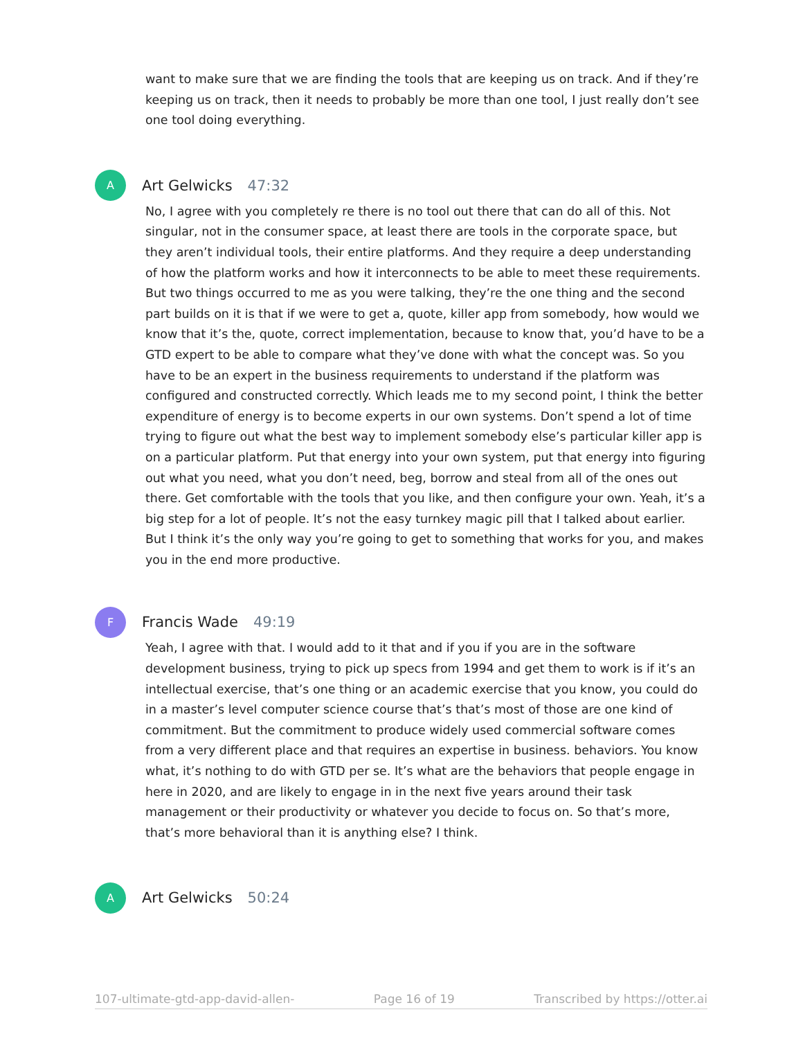want to make sure that we are finding the tools that are keeping us on track. And if they’re keeping us on track, then it needs to probably be more than one tool, I just really don’t see one tool doing everything.
A
Art Gelwicks 47:32
No, I agree with you completely re there is no tool out there that can do all of this. Not singular, not in the consumer space, at least there are tools in the corporate space, but they aren’t individual tools, their entire platforms. And they require a deep understanding of how the platform works and how it interconnects to be able to meet these requirements. But two things occurred to me as you were talking, they’re the one thing and the second part builds on it is that if we were to get a, quote, killer app from somebody, how would we know that it’s the, quote, correct implementation, because to know that, you’d have to be a GTD expert to be able to compare what they’ve done with what the concept was. So you have to be an expert in the business requirements to understand if the platform was configured and constructed correctly. Which leads me to my second point, I think the better expenditure of energy is to become experts in our own systems. Don’t spend a lot of time trying to figure out what the best way to implement somebody else’s particular killer app is on a particular platform. Put that energy into your own system, put that energy into figuring out what you need, what you don’t need, beg, borrow and steal from all of the ones out there. Get comfortable with the tools that you like, and then configure your own. Yeah, it’s a big step for a lot of people. It’s not the easy turnkey magic pill that I talked about earlier. But I think it’s the only way you’re going to get to something that works for you, and makes you in the end more productive.
F
Francis Wade 49:19
Yeah, I agree with that. I would add to it that and if you if you are in the software development business, trying to pick up specs from 1994 and get them to work is if it’s an intellectual exercise, that’s one thing or an academic exercise that you know, you could do in a master’s level computer science course that’s that’s most of those are one kind of commitment. But the commitment to produce widely used commercial software comes from a very different place and that requires an expertise in business. behaviors. You know what, it’s nothing to do with GTD per se. It’s what are the behaviors that people engage in here in 2020, and are likely to engage in in the next five years around their task management or their productivity or whatever you decide to focus on. So that’s more, that’s more behavioral than it is anything else? I think.
A
Art Gelwicks 50:24
107-ultimate-gtd-app-david-allen- Page 16 of 19 Transcribed by https://otter.ai